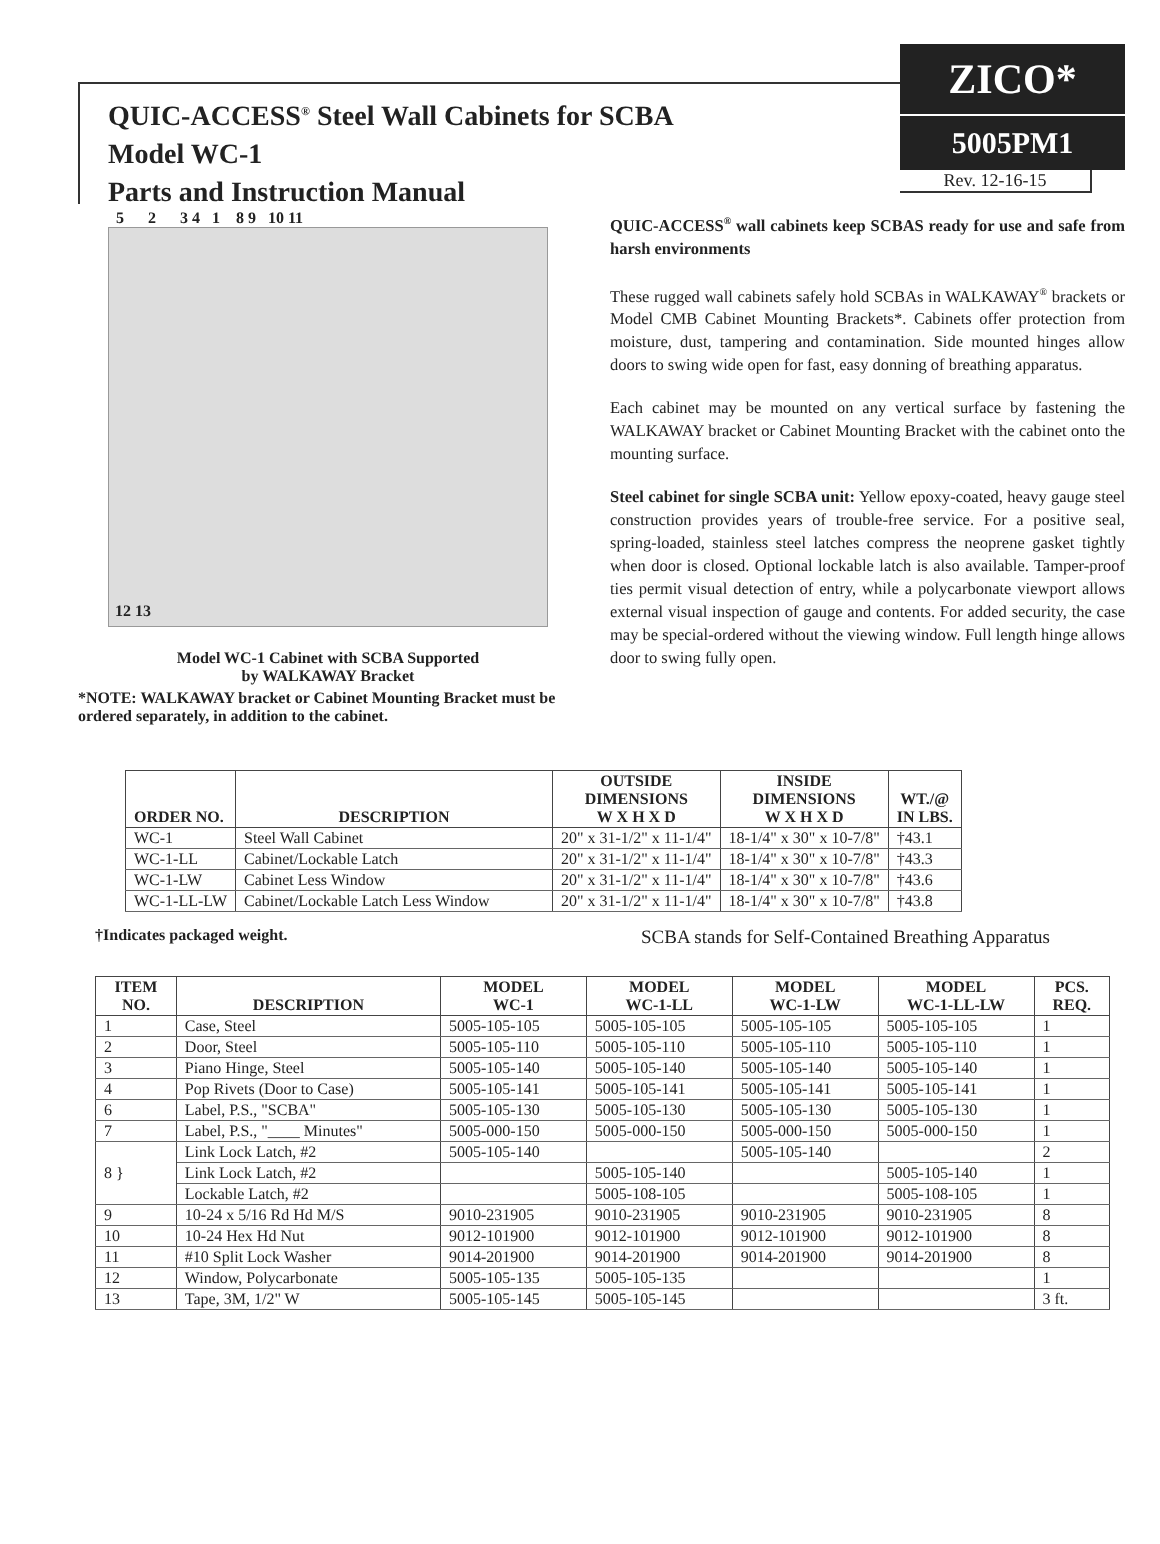QUIC-ACCESS<sup>®</sup> Steel Wall Cabinets for SCBA
Model WC-1
Parts and Instruction Manual
ZICO*
5005PM1
Rev. 12-16-15
5 2 3 4 1 8 9 10 11
12 13
Model WC-1 Cabinet with SCBA Supported
by WALKAWAY Bracket
*NOTE: WALKAWAY bracket or Cabinet Mounting Bracket must be ordered separately, in addition to the cabinet.
QUIC-ACCESS<sup>®</sup> wall cabinets keep SCBAS ready for use and safe from harsh environments
These rugged wall cabinets safely hold SCBAs in WALKAWAY<sup>®</sup> brackets or Model CMB Cabinet Mounting Brackets*. Cabinets offer protection from moisture, dust, tampering and contamination. Side mounted hinges allow doors to swing wide open for fast, easy donning of breathing apparatus.
Each cabinet may be mounted on any vertical surface by fastening the WALKAWAY bracket or Cabinet Mounting Bracket with the cabinet onto the mounting surface.
Steel cabinet for single SCBA unit: Yellow epoxy-coated, heavy gauge steel construction provides years of trouble-free service. For a positive seal, spring-loaded, stainless steel latches compress the neoprene gasket tightly when door is closed. Optional lockable latch is also available. Tamper-proof ties permit visual detection of entry, while a polycarbonate viewport allows external visual inspection of gauge and contents. For added security, the case may be special-ordered without the viewing window. Full length hinge allows door to swing fully open.
| ORDER NO. | DESCRIPTION | OUTSIDE DIMENSIONS W X H X D | INSIDE DIMENSIONS W X H X D | WT./@ IN LBS. |
| --- | --- | --- | --- | --- |
| WC-1 | Steel Wall Cabinet | 20" x 31-1/2" x 11-1/4" | 18-1/4" x 30" x 10-7/8" | †43.1 |
| WC-1-LL | Cabinet/Lockable Latch | 20" x 31-1/2" x 11-1/4" | 18-1/4" x 30" x 10-7/8" | †43.3 |
| WC-1-LW | Cabinet Less Window | 20" x 31-1/2" x 11-1/4" | 18-1/4" x 30" x 10-7/8" | †43.6 |
| WC-1-LL-LW | Cabinet/Lockable Latch Less Window | 20" x 31-1/2" x 11-1/4" | 18-1/4" x 30" x 10-7/8" | †43.8 |
†Indicates packaged weight. SCBA stands for Self-Contained Breathing Apparatus
| ITEM NO. | DESCRIPTION | MODEL WC-1 | MODEL WC-1-LL | MODEL WC-1-LW | MODEL WC-1-LL-LW | PCS. REQ. |
| --- | --- | --- | --- | --- | --- | --- |
| 1 | Case, Steel | 5005-105-105 | 5005-105-105 | 5005-105-105 | 5005-105-105 | 1 |
| 2 | Door, Steel | 5005-105-110 | 5005-105-110 | 5005-105-110 | 5005-105-110 | 1 |
| 3 | Piano Hinge, Steel | 5005-105-140 | 5005-105-140 | 5005-105-140 | 5005-105-140 | 1 |
| 4 | Pop Rivets (Door to Case) | 5005-105-141 | 5005-105-141 | 5005-105-141 | 5005-105-141 | 1 |
| 6 | Label, P.S., "SCBA" | 5005-105-130 | 5005-105-130 | 5005-105-130 | 5005-105-130 | 1 |
| 7 | Label, P.S., "____ Minutes" | 5005-000-150 | 5005-000-150 | 5005-000-150 | 5005-000-150 | 1 |
| 8 } | Link Lock Latch, #2 | 5005-105-140 | | 5005-105-140 | | 2 |
| | Link Lock Latch, #2 | | 5005-105-140 | | 5005-105-140 | 1 |
| | Lockable Latch, #2 | | 5005-108-105 | | 5005-108-105 | 1 |
| 9 | 10-24 x 5/16 Rd Hd M/S | 9010-231905 | 9010-231905 | 9010-231905 | 9010-231905 | 8 |
| 10 | 10-24 Hex Hd Nut | 9012-101900 | 9012-101900 | 9012-101900 | 9012-101900 | 8 |
| 11 | #10 Split Lock Washer | 9014-201900 | 9014-201900 | 9014-201900 | 9014-201900 | 8 |
| 12 | Window, Polycarbonate | 5005-105-135 | 5005-105-135 | | | 1 |
| 13 | Tape, 3M, 1/2" W | 5005-105-145 | 5005-105-145 | | | 3 ft. |